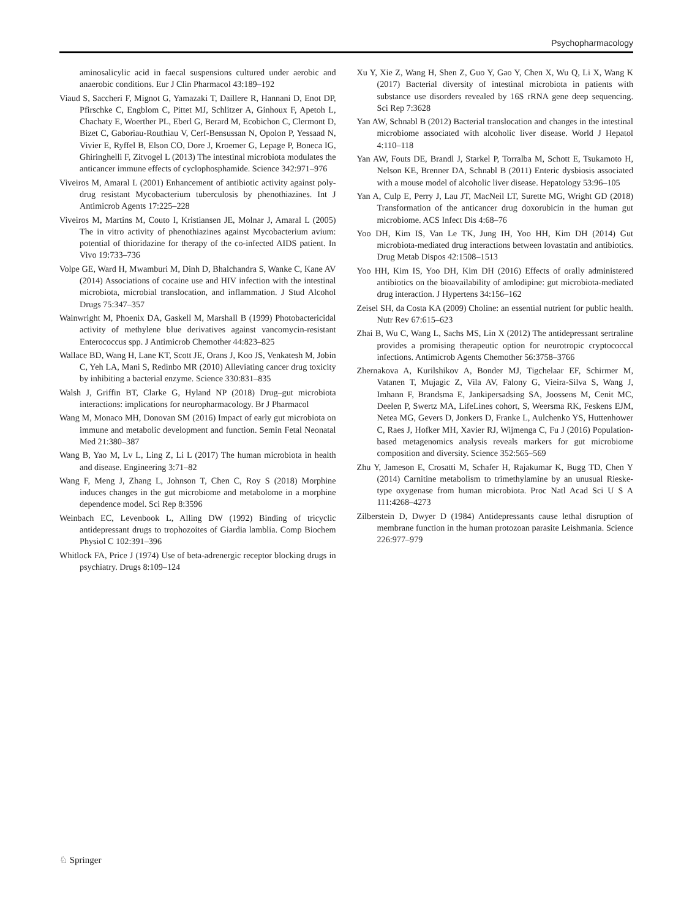Psychopharmacology
aminosalicylic acid in faecal suspensions cultured under aerobic and anaerobic conditions. Eur J Clin Pharmacol 43:189–192
Viaud S, Saccheri F, Mignot G, Yamazaki T, Daillere R, Hannani D, Enot DP, Pfirschke C, Engblom C, Pittet MJ, Schlitzer A, Ginhoux F, Apetoh L, Chachaty E, Woerther PL, Eberl G, Berard M, Ecobichon C, Clermont D, Bizet C, Gaboriau-Routhiau V, Cerf-Bensussan N, Opolon P, Yessaad N, Vivier E, Ryffel B, Elson CO, Dore J, Kroemer G, Lepage P, Boneca IG, Ghiringhelli F, Zitvogel L (2013) The intestinal microbiota modulates the anticancer immune effects of cyclophosphamide. Science 342:971–976
Viveiros M, Amaral L (2001) Enhancement of antibiotic activity against poly-drug resistant Mycobacterium tuberculosis by phenothiazines. Int J Antimicrob Agents 17:225–228
Viveiros M, Martins M, Couto I, Kristiansen JE, Molnar J, Amaral L (2005) The in vitro activity of phenothiazines against Mycobacterium avium: potential of thioridazine for therapy of the co-infected AIDS patient. In Vivo 19:733–736
Volpe GE, Ward H, Mwamburi M, Dinh D, Bhalchandra S, Wanke C, Kane AV (2014) Associations of cocaine use and HIV infection with the intestinal microbiota, microbial translocation, and inflammation. J Stud Alcohol Drugs 75:347–357
Wainwright M, Phoenix DA, Gaskell M, Marshall B (1999) Photobactericidal activity of methylene blue derivatives against vancomycin-resistant Enterococcus spp. J Antimicrob Chemother 44:823–825
Wallace BD, Wang H, Lane KT, Scott JE, Orans J, Koo JS, Venkatesh M, Jobin C, Yeh LA, Mani S, Redinbo MR (2010) Alleviating cancer drug toxicity by inhibiting a bacterial enzyme. Science 330:831–835
Walsh J, Griffin BT, Clarke G, Hyland NP (2018) Drug–gut microbiota interactions: implications for neuropharmacology. Br J Pharmacol
Wang M, Monaco MH, Donovan SM (2016) Impact of early gut microbiota on immune and metabolic development and function. Semin Fetal Neonatal Med 21:380–387
Wang B, Yao M, Lv L, Ling Z, Li L (2017) The human microbiota in health and disease. Engineering 3:71–82
Wang F, Meng J, Zhang L, Johnson T, Chen C, Roy S (2018) Morphine induces changes in the gut microbiome and metabolome in a morphine dependence model. Sci Rep 8:3596
Weinbach EC, Levenbook L, Alling DW (1992) Binding of tricyclic antidepressant drugs to trophozoites of Giardia lamblia. Comp Biochem Physiol C 102:391–396
Whitlock FA, Price J (1974) Use of beta-adrenergic receptor blocking drugs in psychiatry. Drugs 8:109–124
Xu Y, Xie Z, Wang H, Shen Z, Guo Y, Gao Y, Chen X, Wu Q, Li X, Wang K (2017) Bacterial diversity of intestinal microbiota in patients with substance use disorders revealed by 16S rRNA gene deep sequencing. Sci Rep 7:3628
Yan AW, Schnabl B (2012) Bacterial translocation and changes in the intestinal microbiome associated with alcoholic liver disease. World J Hepatol 4:110–118
Yan AW, Fouts DE, Brandl J, Starkel P, Torralba M, Schott E, Tsukamoto H, Nelson KE, Brenner DA, Schnabl B (2011) Enteric dysbiosis associated with a mouse model of alcoholic liver disease. Hepatology 53:96–105
Yan A, Culp E, Perry J, Lau JT, MacNeil LT, Surette MG, Wright GD (2018) Transformation of the anticancer drug doxorubicin in the human gut microbiome. ACS Infect Dis 4:68–76
Yoo DH, Kim IS, Van Le TK, Jung IH, Yoo HH, Kim DH (2014) Gut microbiota-mediated drug interactions between lovastatin and antibiotics. Drug Metab Dispos 42:1508–1513
Yoo HH, Kim IS, Yoo DH, Kim DH (2016) Effects of orally administered antibiotics on the bioavailability of amlodipine: gut microbiota-mediated drug interaction. J Hypertens 34:156–162
Zeisel SH, da Costa KA (2009) Choline: an essential nutrient for public health. Nutr Rev 67:615–623
Zhai B, Wu C, Wang L, Sachs MS, Lin X (2012) The antidepressant sertraline provides a promising therapeutic option for neurotropic cryptococcal infections. Antimicrob Agents Chemother 56:3758–3766
Zhernakova A, Kurilshikov A, Bonder MJ, Tigchelaar EF, Schirmer M, Vatanen T, Mujagic Z, Vila AV, Falony G, Vieira-Silva S, Wang J, Imhann F, Brandsma E, Jankipersadsing SA, Joossens M, Cenit MC, Deelen P, Swertz MA, LifeLines cohort, S, Weersma RK, Feskens EJM, Netea MG, Gevers D, Jonkers D, Franke L, Aulchenko YS, Huttenhower C, Raes J, Hofker MH, Xavier RJ, Wijmenga C, Fu J (2016) Population-based metagenomics analysis reveals markers for gut microbiome composition and diversity. Science 352:565–569
Zhu Y, Jameson E, Crosatti M, Schafer H, Rajakumar K, Bugg TD, Chen Y (2014) Carnitine metabolism to trimethylamine by an unusual Rieske-type oxygenase from human microbiota. Proc Natl Acad Sci U S A 111:4268–4273
Zilberstein D, Dwyer D (1984) Antidepressants cause lethal disruption of membrane function in the human protozoan parasite Leishmania. Science 226:977–979
♘ Springer